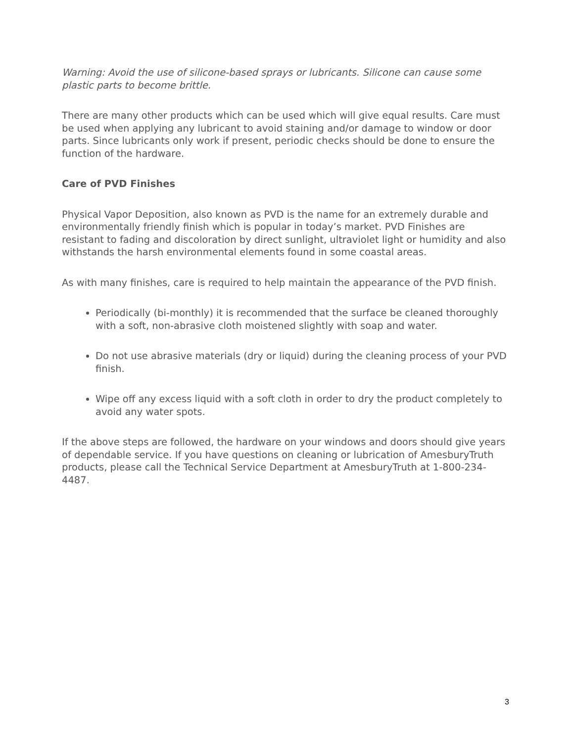Warning: Avoid the use of silicone-based sprays or lubricants. Silicone can cause some plastic parts to become brittle.
There are many other products which can be used which will give equal results. Care must be used when applying any lubricant to avoid staining and/or damage to window or door parts. Since lubricants only work if present, periodic checks should be done to ensure the function of the hardware.
Care of PVD Finishes
Physical Vapor Deposition, also known as PVD is the name for an extremely durable and environmentally friendly finish which is popular in today’s market. PVD Finishes are resistant to fading and discoloration by direct sunlight, ultraviolet light or humidity and also withstands the harsh environmental elements found in some coastal areas.
As with many finishes, care is required to help maintain the appearance of the PVD finish.
Periodically (bi-monthly) it is recommended that the surface be cleaned thoroughly with a soft, non-abrasive cloth moistened slightly with soap and water.
Do not use abrasive materials (dry or liquid) during the cleaning process of your PVD finish.
Wipe off any excess liquid with a soft cloth in order to dry the product completely to avoid any water spots.
If the above steps are followed, the hardware on your windows and doors should give years of dependable service. If you have questions on cleaning or lubrication of AmesburyTruth products, please call the Technical Service Department at AmesburyTruth at 1-800-234-4487.
3